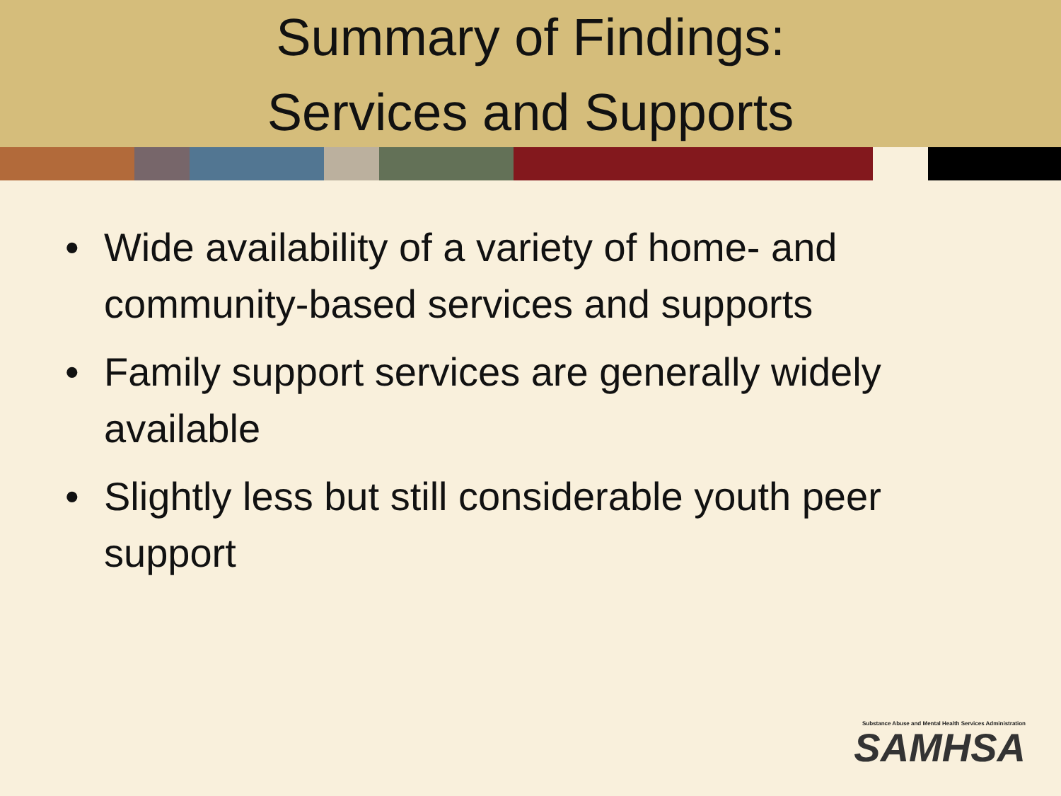Summary of Findings:
Services and Supports
• Wide availability of a variety of home- and community-based services and supports
• Family support services are generally widely available
• Slightly less but still considerable youth peer support
Substance Abuse and Mental Health Services Administration
SAMHSA